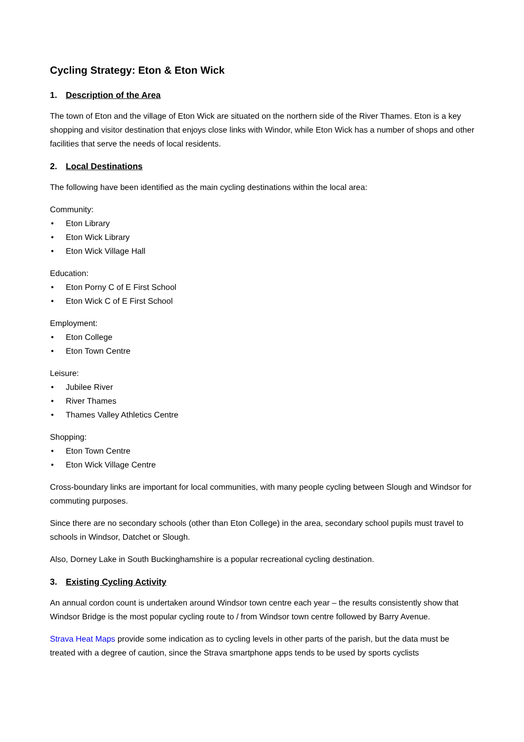Cycling Strategy: Eton & Eton Wick
1. Description of the Area
The town of Eton and the village of Eton Wick are situated on the northern side of the River Thames. Eton is a key shopping and visitor destination that enjoys close links with Windor, while Eton Wick has a number of shops and other facilities that serve the needs of local residents.
2. Local Destinations
The following have been identified as the main cycling destinations within the local area:
Community:
• Eton Library
• Eton Wick Library
• Eton Wick Village Hall
Education:
• Eton Porny C of E First School
• Eton Wick C of E First School
Employment:
• Eton College
• Eton Town Centre
Leisure:
• Jubilee River
• River Thames
• Thames Valley Athletics Centre
Shopping:
• Eton Town Centre
• Eton Wick Village Centre
Cross-boundary links are important for local communities, with many people cycling between Slough and Windsor for commuting purposes.
Since there are no secondary schools (other than Eton College) in the area, secondary school pupils must travel to schools in Windsor, Datchet or Slough.
Also, Dorney Lake in South Buckinghamshire is a popular recreational cycling destination.
3. Existing Cycling Activity
An annual cordon count is undertaken around Windsor town centre each year – the results consistently show that Windsor Bridge is the most popular cycling route to / from Windsor town centre followed by Barry Avenue.
Strava Heat Maps provide some indication as to cycling levels in other parts of the parish, but the data must be treated with a degree of caution, since the Strava smartphone apps tends to be used by sports cyclists